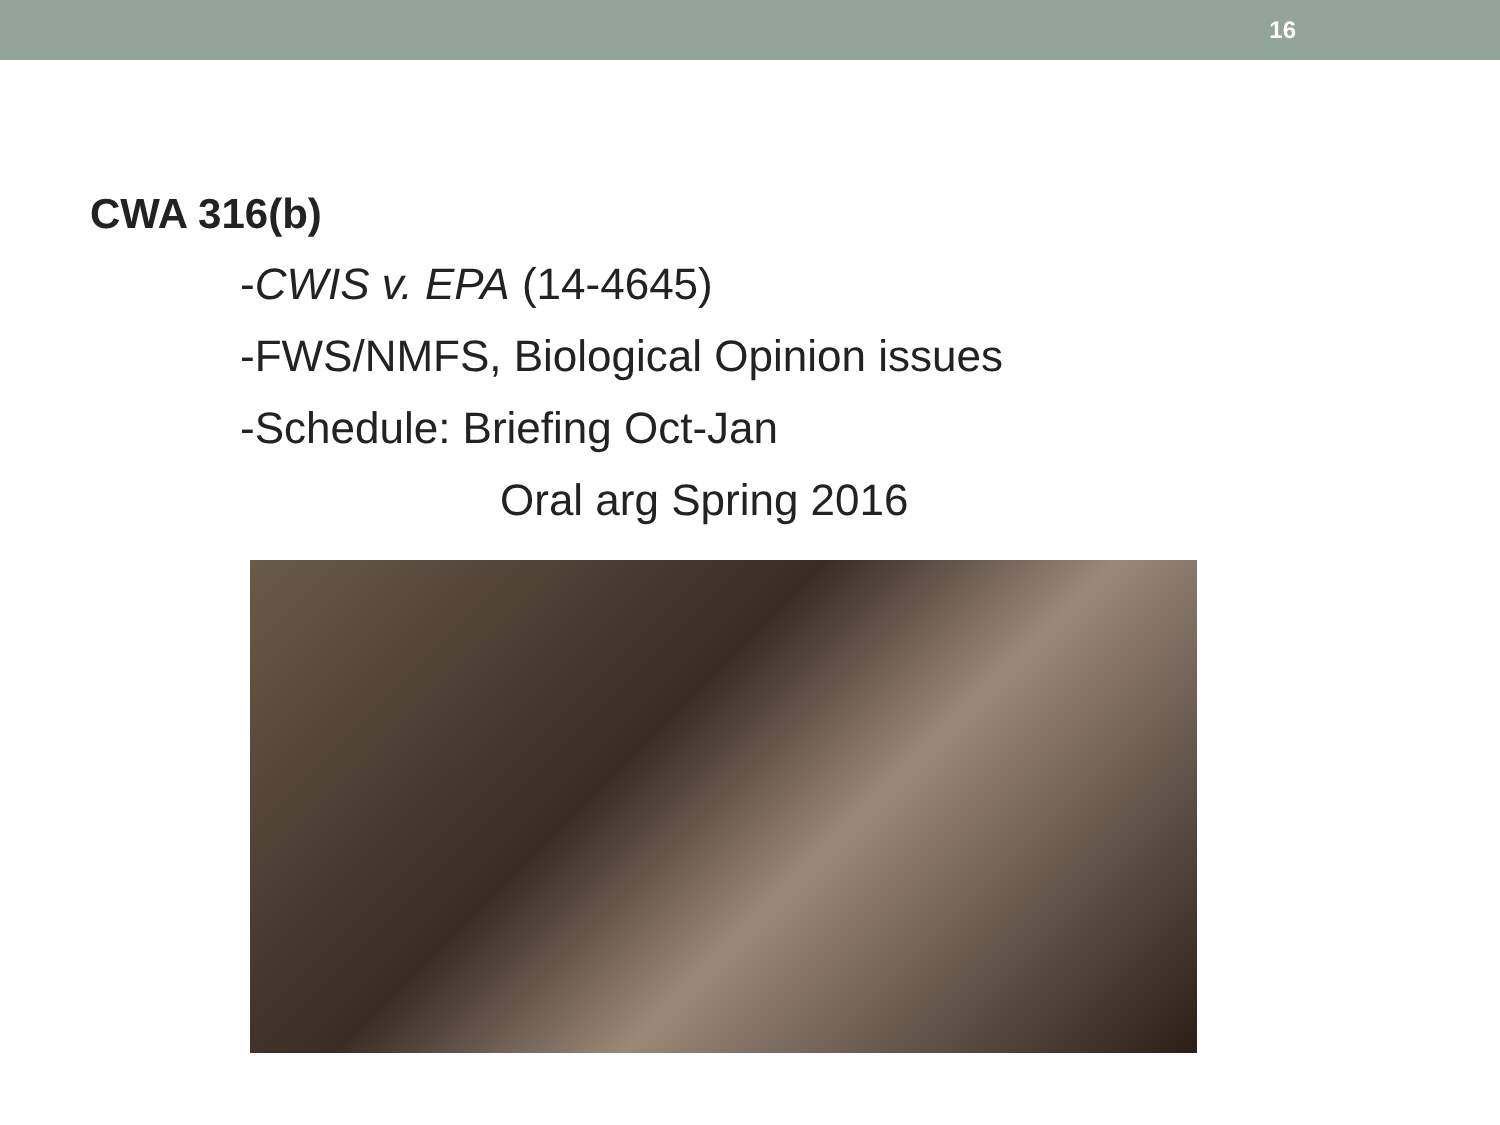16
CWA 316(b)
-CWIS v. EPA (14-4645)
-FWS/NMFS, Biological Opinion issues
-Schedule: Briefing Oct-Jan
Oral arg Spring 2016